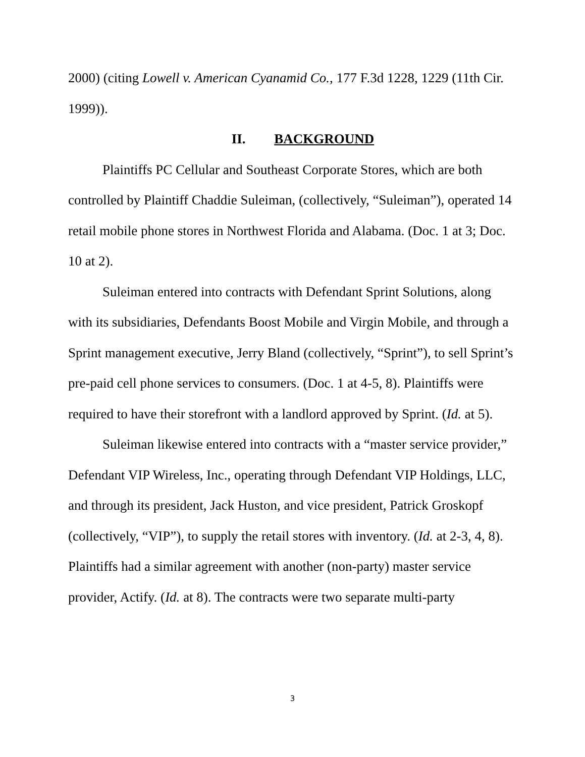2000) (citing Lowell v. American Cyanamid Co., 177 F.3d 1228, 1229 (11th Cir. 1999)).
II. BACKGROUND
Plaintiffs PC Cellular and Southeast Corporate Stores, which are both controlled by Plaintiff Chaddie Suleiman, (collectively, “Suleiman”), operated 14 retail mobile phone stores in Northwest Florida and Alabama. (Doc. 1 at 3; Doc. 10 at 2).
Suleiman entered into contracts with Defendant Sprint Solutions, along with its subsidiaries, Defendants Boost Mobile and Virgin Mobile, and through a Sprint management executive, Jerry Bland (collectively, “Sprint”), to sell Sprint’s pre-paid cell phone services to consumers. (Doc. 1 at 4-5, 8). Plaintiffs were required to have their storefront with a landlord approved by Sprint. (Id. at 5).
Suleiman likewise entered into contracts with a “master service provider,” Defendant VIP Wireless, Inc., operating through Defendant VIP Holdings, LLC, and through its president, Jack Huston, and vice president, Patrick Groskopf (collectively, “VIP”), to supply the retail stores with inventory. (Id. at 2-3, 4, 8). Plaintiffs had a similar agreement with another (non-party) master service provider, Actify. (Id. at 8). The contracts were two separate multi-party
3